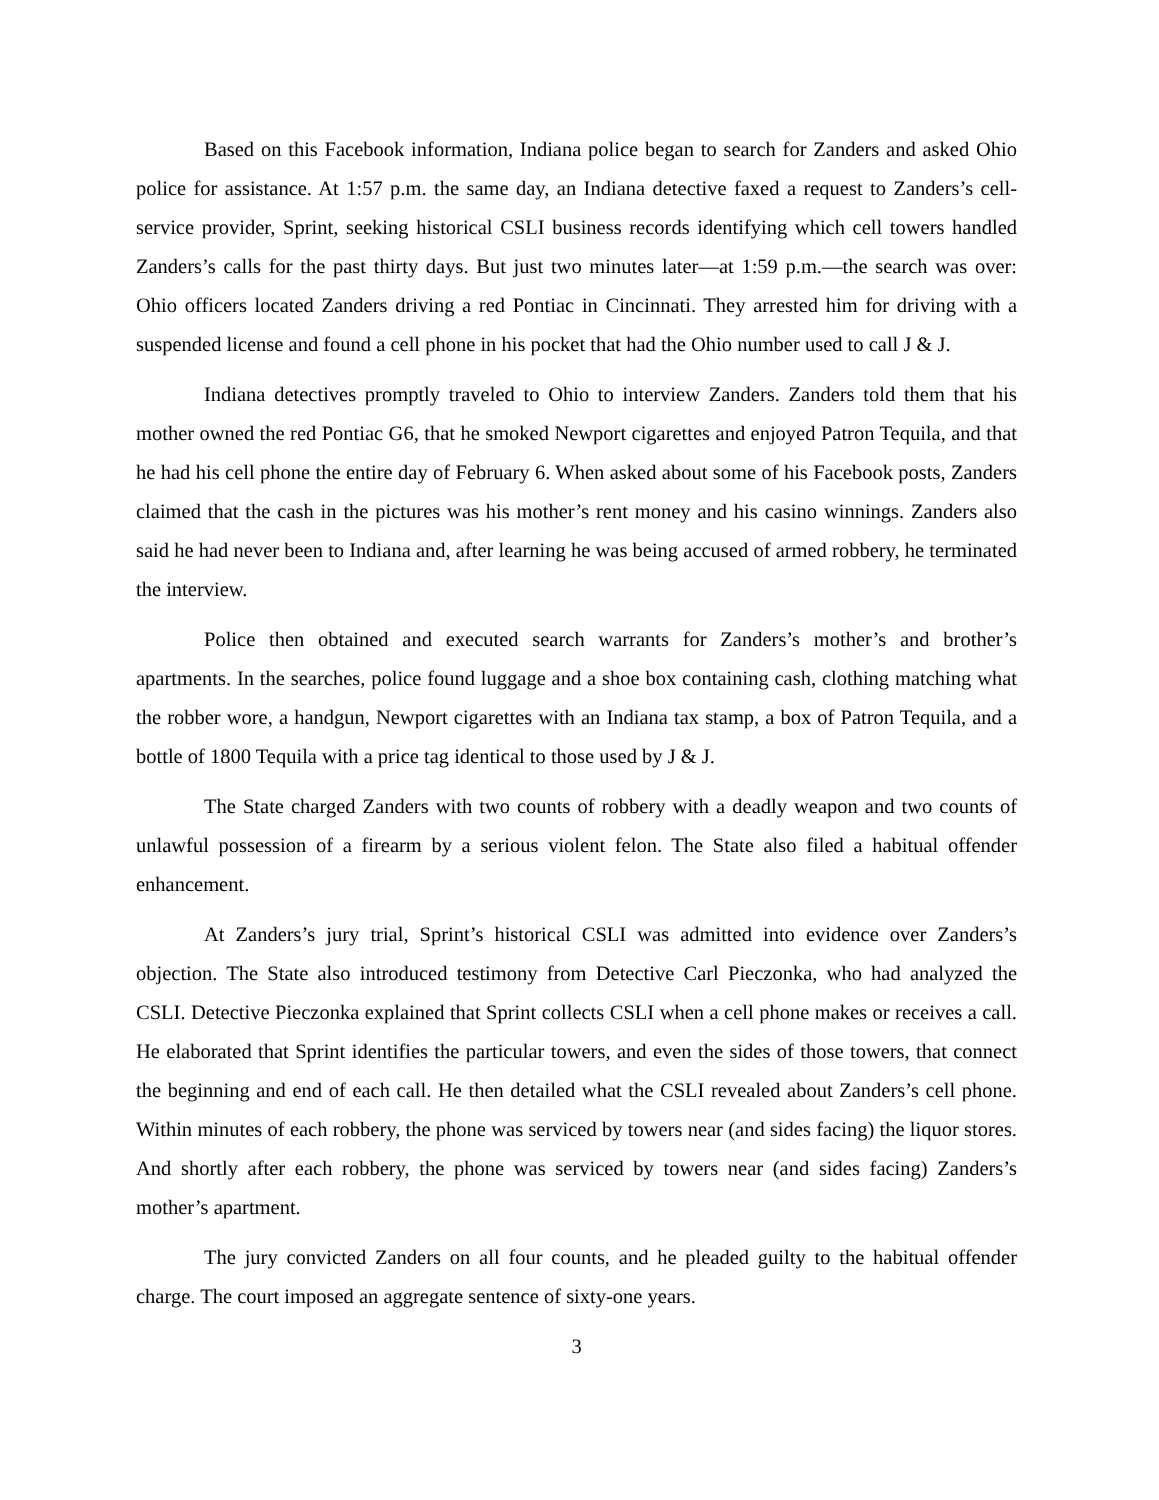Based on this Facebook information, Indiana police began to search for Zanders and asked Ohio police for assistance. At 1:57 p.m. the same day, an Indiana detective faxed a request to Zanders’s cell-service provider, Sprint, seeking historical CSLI business records identifying which cell towers handled Zanders’s calls for the past thirty days. But just two minutes later—at 1:59 p.m.—the search was over: Ohio officers located Zanders driving a red Pontiac in Cincinnati. They arrested him for driving with a suspended license and found a cell phone in his pocket that had the Ohio number used to call J & J.
Indiana detectives promptly traveled to Ohio to interview Zanders. Zanders told them that his mother owned the red Pontiac G6, that he smoked Newport cigarettes and enjoyed Patron Tequila, and that he had his cell phone the entire day of February 6. When asked about some of his Facebook posts, Zanders claimed that the cash in the pictures was his mother’s rent money and his casino winnings. Zanders also said he had never been to Indiana and, after learning he was being accused of armed robbery, he terminated the interview.
Police then obtained and executed search warrants for Zanders’s mother’s and brother’s apartments. In the searches, police found luggage and a shoe box containing cash, clothing matching what the robber wore, a handgun, Newport cigarettes with an Indiana tax stamp, a box of Patron Tequila, and a bottle of 1800 Tequila with a price tag identical to those used by J & J.
The State charged Zanders with two counts of robbery with a deadly weapon and two counts of unlawful possession of a firearm by a serious violent felon. The State also filed a habitual offender enhancement.
At Zanders’s jury trial, Sprint’s historical CSLI was admitted into evidence over Zanders’s objection. The State also introduced testimony from Detective Carl Pieczonka, who had analyzed the CSLI. Detective Pieczonka explained that Sprint collects CSLI when a cell phone makes or receives a call. He elaborated that Sprint identifies the particular towers, and even the sides of those towers, that connect the beginning and end of each call. He then detailed what the CSLI revealed about Zanders’s cell phone. Within minutes of each robbery, the phone was serviced by towers near (and sides facing) the liquor stores. And shortly after each robbery, the phone was serviced by towers near (and sides facing) Zanders’s mother’s apartment.
The jury convicted Zanders on all four counts, and he pleaded guilty to the habitual offender charge. The court imposed an aggregate sentence of sixty-one years.
3